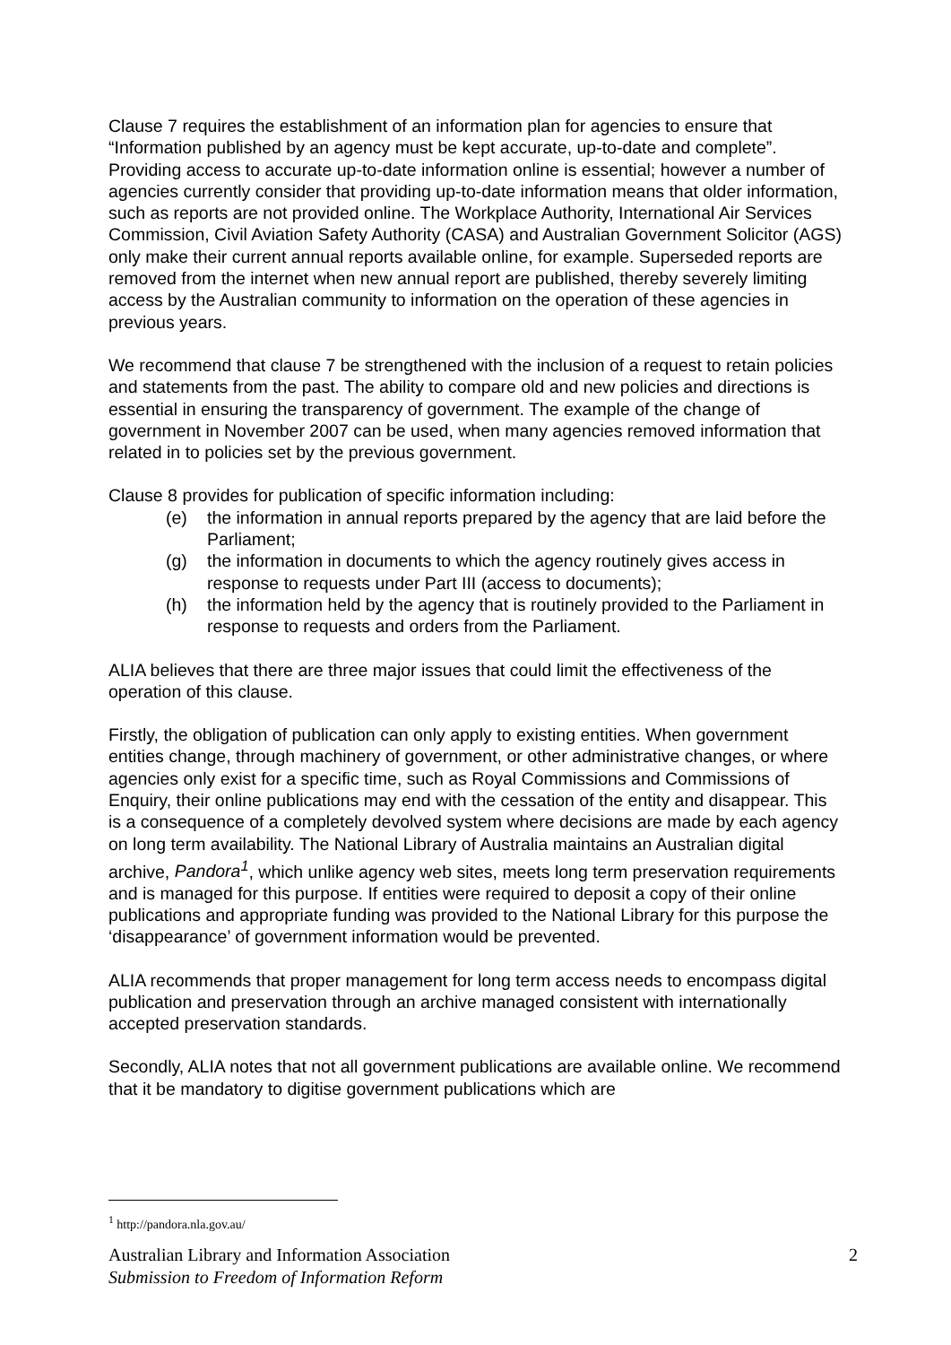Clause 7 requires the establishment of an information plan for agencies to ensure that “Information published by an agency must be kept accurate, up-to-date and complete”. Providing access to accurate up-to-date information online is essential; however a number of agencies currently consider that providing up-to-date information means that older information, such as reports are not provided online. The Workplace Authority, International Air Services Commission, Civil Aviation Safety Authority (CASA) and Australian Government Solicitor (AGS) only make their current annual reports available online, for example. Superseded reports are removed from the internet when new annual report are published, thereby severely limiting access by the Australian community to information on the operation of these agencies in previous years.
We recommend that clause 7 be strengthened with the inclusion of a request to retain policies and statements from the past. The ability to compare old and new policies and directions is essential in ensuring the transparency of government. The example of the change of government in November 2007 can be used, when many agencies removed information that related in to policies set by the previous government.
Clause 8 provides for publication of specific information including:
(e) the information in annual reports prepared by the agency that are laid before the Parliament;
(g) the information in documents to which the agency routinely gives access in response to requests under Part III (access to documents);
(h) the information held by the agency that is routinely provided to the Parliament in response to requests and orders from the Parliament.
ALIA believes that there are three major issues that could limit the effectiveness of the operation of this clause.
Firstly, the obligation of publication can only apply to existing entities. When government entities change, through machinery of government, or other administrative changes, or where agencies only exist for a specific time, such as Royal Commissions and Commissions of Enquiry, their online publications may end with the cessation of the entity and disappear. This is a consequence of a completely devolved system where decisions are made by each agency on long term availability. The National Library of Australia maintains an Australian digital archive, Pandora<sup>1</sup>, which unlike agency web sites, meets long term preservation requirements and is managed for this purpose. If entities were required to deposit a copy of their online publications and appropriate funding was provided to the National Library for this purpose the ‘disappearance’ of government information would be prevented.
ALIA recommends that proper management for long term access needs to encompass digital publication and preservation through an archive managed consistent with internationally accepted preservation standards.
Secondly, ALIA notes that not all government publications are available online. We recommend that it be mandatory to digitise government publications which are
<sup>1</sup> http://pandora.nla.gov.au/
Australian Library and Information Association
Submission to Freedom of Information Reform
2